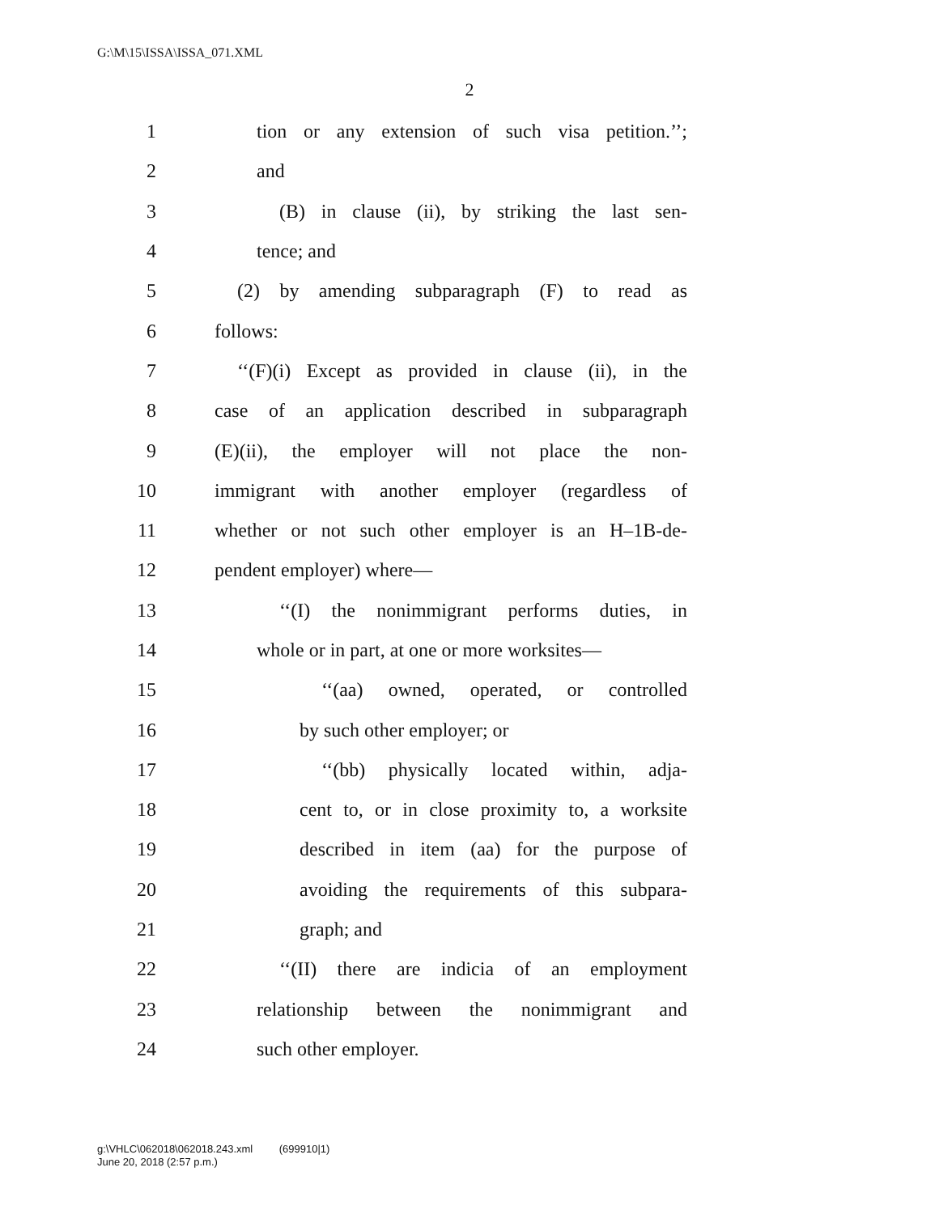G:\M\15\ISSA\ISSA_071.XML
2
1 tion or any extension of such visa petition.’’;
2 and
3 (B) in clause (ii), by striking the last sen-
4 tence; and
5 (2) by amending subparagraph (F) to read as
6 follows:
7 ‘‘(F)(i) Except as provided in clause (ii), in the
8 case of an application described in subparagraph
9 (E)(ii), the employer will not place the non-
10 immigrant with another employer (regardless of
11 whether or not such other employer is an H–1B-de-
12 pendent employer) where—
13 ‘‘(I) the nonimmigrant performs duties, in
14 whole or in part, at one or more worksites—
15 ‘‘(aa) owned, operated, or controlled
16 by such other employer; or
17 ‘‘(bb) physically located within, adja-
18 cent to, or in close proximity to, a worksite
19 described in item (aa) for the purpose of
20 avoiding the requirements of this subpara-
21 graph; and
22 ‘‘(II) there are indicia of an employment
23 relationship between the nonimmigrant and
24 such other employer.
g:\VHLC\062018\062018.243.xml (699910|1)
June 20, 2018 (2:57 p.m.)